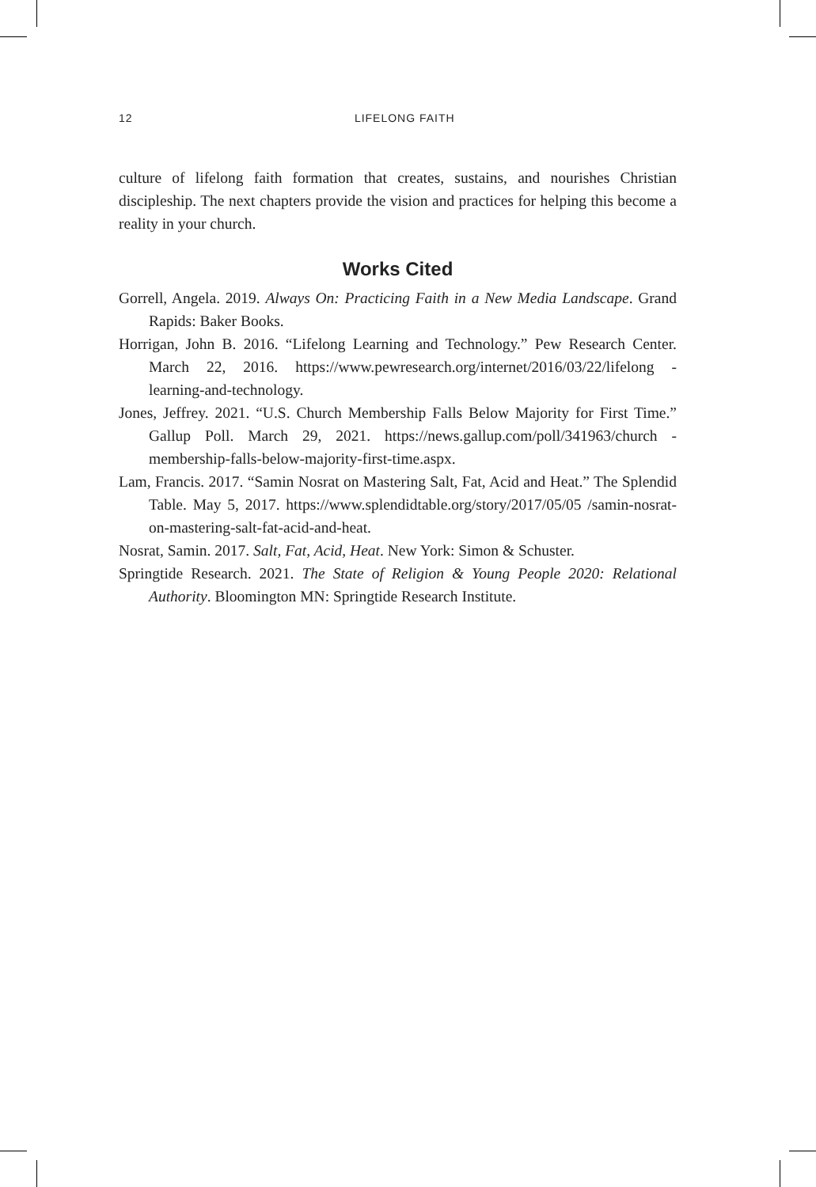12
LIFELONG FAITH
culture of lifelong faith formation that creates, sustains, and nourishes Christian discipleship. The next chapters provide the vision and practices for helping this become a reality in your church.
Works Cited
Gorrell, Angela. 2019. Always On: Practicing Faith in a New Media Landscape. Grand Rapids: Baker Books.
Horrigan, John B. 2016. “Lifelong Learning and Technology.” Pew Research Center. March 22, 2016. https://www.pewresearch.org/internet/2016/03/22/lifelong -learning-and-technology.
Jones, Jeffrey. 2021. “U.S. Church Membership Falls Below Majority for First Time.” Gallup Poll. March 29, 2021. https://news.gallup.com/poll/341963/church -membership-falls-below-majority-first-time.aspx.
Lam, Francis. 2017. “Samin Nosrat on Mastering Salt, Fat, Acid and Heat.” The Splendid Table. May 5, 2017. https://www.splendidtable.org/story/2017/05/05 /samin-nosrat-on-mastering-salt-fat-acid-and-heat.
Nosrat, Samin. 2017. Salt, Fat, Acid, Heat. New York: Simon & Schuster.
Springtide Research. 2021. The State of Religion & Young People 2020: Relational Authority. Bloomington MN: Springtide Research Institute.